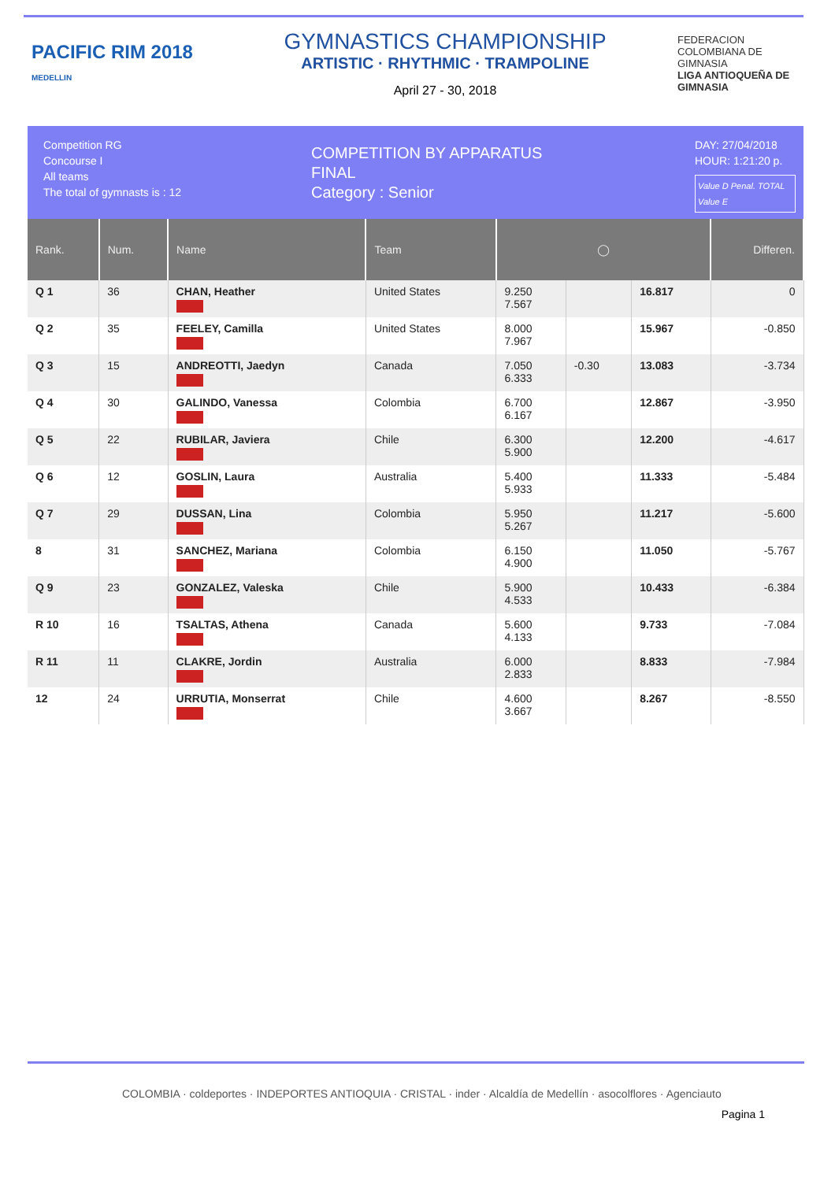PACIFIC RIM 2018
MEDELLIN
GYMNASTICS CHAMPIONSHIP
ARTISTIC · RHYTHMIC · TRAMPOLINE
April 27 - 30, 2018
FEDERACION COLOMBIANA DE GIMNASIA
LIGA ANTIOQUEÑA DE GIMNASIA
Competition RG
Concourse I
All teams
The total of gymnasts is : 12
COMPETITION BY APPARATUS
FINAL
Category : Senior
DAY: 27/04/2018
HOUR: 1:21:20 p.
Value D Penal. TOTAL
Value E
| Rank. | Num. | Name | Team | ◯ | | | Differen. |
| --- | --- | --- | --- | --- | --- | --- | --- |
| Q 1 | 36 | CHAN, Heather | United States | 9.250 7.567 | | 16.817 | 0 |
| Q 2 | 35 | FEELEY, Camilla | United States | 8.000 7.967 | | 15.967 | -0.850 |
| Q 3 | 15 | ANDREOTTI, Jaedyn | Canada | 7.050 6.333 | -0.30 | 13.083 | -3.734 |
| Q 4 | 30 | GALINDO, Vanessa | Colombia | 6.700 6.167 | | 12.867 | -3.950 |
| Q 5 | 22 | RUBILAR, Javiera | Chile | 6.300 5.900 | | 12.200 | -4.617 |
| Q 6 | 12 | GOSLIN, Laura | Australia | 5.400 5.933 | | 11.333 | -5.484 |
| Q 7 | 29 | DUSSAN, Lina | Colombia | 5.950 5.267 | | 11.217 | -5.600 |
| 8 | 31 | SANCHEZ, Mariana | Colombia | 6.150 4.900 | | 11.050 | -5.767 |
| Q 9 | 23 | GONZALEZ, Valeska | Chile | 5.900 4.533 | | 10.433 | -6.384 |
| R 10 | 16 | TSALTAS, Athena | Canada | 5.600 4.133 | | 9.733 | -7.084 |
| R 11 | 11 | CLAKRE, Jordin | Australia | 6.000 2.833 | | 8.833 | -7.984 |
| 12 | 24 | URRUTIA, Monserrat | Chile | 4.600 3.667 | | 8.267 | -8.550 |
COLOMBIA · coldeportes · INDEPORTES ANTIOQUIA · CRISTAL · inder · Alcaldía de Medellín · asocolflores · Agenciauto
Pagina 1